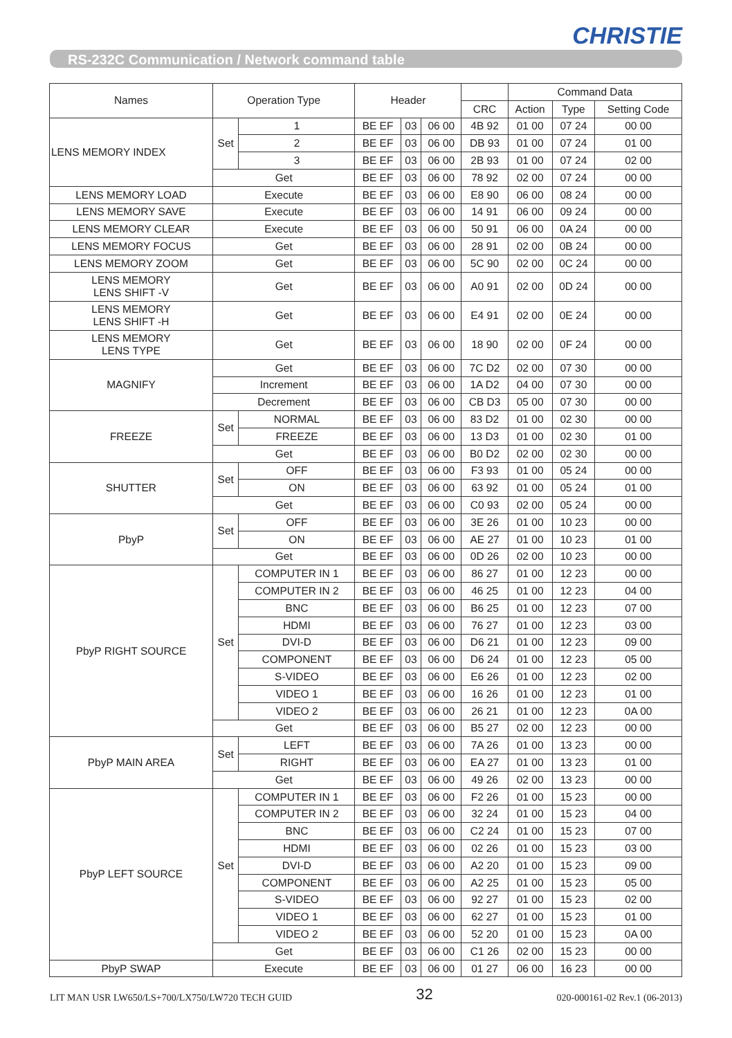CHRISTIE
RS-232C Communication / Network command table
| Names | Operation Type | | Header | | | | Command Data | | |
| --- | --- | --- | --- | --- | --- | --- | --- | --- | --- |
| | | | | | | CRC | Action | Type | Setting Code |
| LENS MEMORY INDEX | Set | 1 | BE EF | 03 | 06 00 | 4B 92 | 01 00 | 07 24 | 00 00 |
| | | 2 | BE EF | 03 | 06 00 | DB 93 | 01 00 | 07 24 | 01 00 |
| | | 3 | BE EF | 03 | 06 00 | 2B 93 | 01 00 | 07 24 | 02 00 |
| | Get | | BE EF | 03 | 06 00 | 78 92 | 02 00 | 07 24 | 00 00 |
| LENS MEMORY LOAD | Execute | | BE EF | 03 | 06 00 | E8 90 | 06 00 | 08 24 | 00 00 |
| LENS MEMORY SAVE | Execute | | BE EF | 03 | 06 00 | 14 91 | 06 00 | 09 24 | 00 00 |
| LENS MEMORY CLEAR | Execute | | BE EF | 03 | 06 00 | 50 91 | 06 00 | 0A 24 | 00 00 |
| LENS MEMORY FOCUS | Get | | BE EF | 03 | 06 00 | 28 91 | 02 00 | 0B 24 | 00 00 |
| LENS MEMORY ZOOM | Get | | BE EF | 03 | 06 00 | 5C 90 | 02 00 | 0C 24 | 00 00 |
| LENS MEMORY LENS SHIFT -V | Get | | BE EF | 03 | 06 00 | A0 91 | 02 00 | 0D 24 | 00 00 |
| LENS MEMORY LENS SHIFT -H | Get | | BE EF | 03 | 06 00 | E4 91 | 02 00 | 0E 24 | 00 00 |
| LENS MEMORY LENS TYPE | Get | | BE EF | 03 | 06 00 | 18 90 | 02 00 | 0F 24 | 00 00 |
| MAGNIFY | Get | | BE EF | 03 | 06 00 | 7C D2 | 02 00 | 07 30 | 00 00 |
| | Increment | | BE EF | 03 | 06 00 | 1A D2 | 04 00 | 07 30 | 00 00 |
| | Decrement | | BE EF | 03 | 06 00 | CB D3 | 05 00 | 07 30 | 00 00 |
| FREEZE | Set | NORMAL | BE EF | 03 | 06 00 | 83 D2 | 01 00 | 02 30 | 00 00 |
| | | FREEZE | BE EF | 03 | 06 00 | 13 D3 | 01 00 | 02 30 | 01 00 |
| | Get | | BE EF | 03 | 06 00 | B0 D2 | 02 00 | 02 30 | 00 00 |
| SHUTTER | Set | OFF | BE EF | 03 | 06 00 | F3 93 | 01 00 | 05 24 | 00 00 |
| | | ON | BE EF | 03 | 06 00 | 63 92 | 01 00 | 05 24 | 01 00 |
| | Get | | BE EF | 03 | 06 00 | C0 93 | 02 00 | 05 24 | 00 00 |
| PbyP | Set | OFF | BE EF | 03 | 06 00 | 3E 26 | 01 00 | 10 23 | 00 00 |
| | | ON | BE EF | 03 | 06 00 | AE 27 | 01 00 | 10 23 | 01 00 |
| | Get | | BE EF | 03 | 06 00 | 0D 26 | 02 00 | 10 23 | 00 00 |
| PbyP RIGHT SOURCE | Set | COMPUTER IN 1 | BE EF | 03 | 06 00 | 86 27 | 01 00 | 12 23 | 00 00 |
| | | COMPUTER IN 2 | BE EF | 03 | 06 00 | 46 25 | 01 00 | 12 23 | 04 00 |
| | | BNC | BE EF | 03 | 06 00 | B6 25 | 01 00 | 12 23 | 07 00 |
| | | HDMI | BE EF | 03 | 06 00 | 76 27 | 01 00 | 12 23 | 03 00 |
| | | DVI-D | BE EF | 03 | 06 00 | D6 21 | 01 00 | 12 23 | 09 00 |
| | | COMPONENT | BE EF | 03 | 06 00 | D6 24 | 01 00 | 12 23 | 05 00 |
| | | S-VIDEO | BE EF | 03 | 06 00 | E6 26 | 01 00 | 12 23 | 02 00 |
| | | VIDEO 1 | BE EF | 03 | 06 00 | 16 26 | 01 00 | 12 23 | 01 00 |
| | | VIDEO 2 | BE EF | 03 | 06 00 | 26 21 | 01 00 | 12 23 | 0A 00 |
| | Get | | BE EF | 03 | 06 00 | B5 27 | 02 00 | 12 23 | 00 00 |
| PbyP MAIN AREA | Set | LEFT | BE EF | 03 | 06 00 | 7A 26 | 01 00 | 13 23 | 00 00 |
| | | RIGHT | BE EF | 03 | 06 00 | EA 27 | 01 00 | 13 23 | 01 00 |
| | Get | | BE EF | 03 | 06 00 | 49 26 | 02 00 | 13 23 | 00 00 |
| PbyP LEFT SOURCE | Set | COMPUTER IN 1 | BE EF | 03 | 06 00 | F2 26 | 01 00 | 15 23 | 00 00 |
| | | COMPUTER IN 2 | BE EF | 03 | 06 00 | 32 24 | 01 00 | 15 23 | 04 00 |
| | | BNC | BE EF | 03 | 06 00 | C2 24 | 01 00 | 15 23 | 07 00 |
| | | HDMI | BE EF | 03 | 06 00 | 02 26 | 01 00 | 15 23 | 03 00 |
| | | DVI-D | BE EF | 03 | 06 00 | A2 20 | 01 00 | 15 23 | 09 00 |
| | | COMPONENT | BE EF | 03 | 06 00 | A2 25 | 01 00 | 15 23 | 05 00 |
| | | S-VIDEO | BE EF | 03 | 06 00 | 92 27 | 01 00 | 15 23 | 02 00 |
| | | VIDEO 1 | BE EF | 03 | 06 00 | 62 27 | 01 00 | 15 23 | 01 00 |
| | | VIDEO 2 | BE EF | 03 | 06 00 | 52 20 | 01 00 | 15 23 | 0A 00 |
| | Get | | BE EF | 03 | 06 00 | C1 26 | 02 00 | 15 23 | 00 00 |
| PbyP SWAP | Execute | | BE EF | 03 | 06 00 | 01 27 | 06 00 | 16 23 | 00 00 |
LIT MAN USR LW650/LS+700/LX750/LW720 TECH GUID 32 020-000161-02 Rev.1 (06-2013)